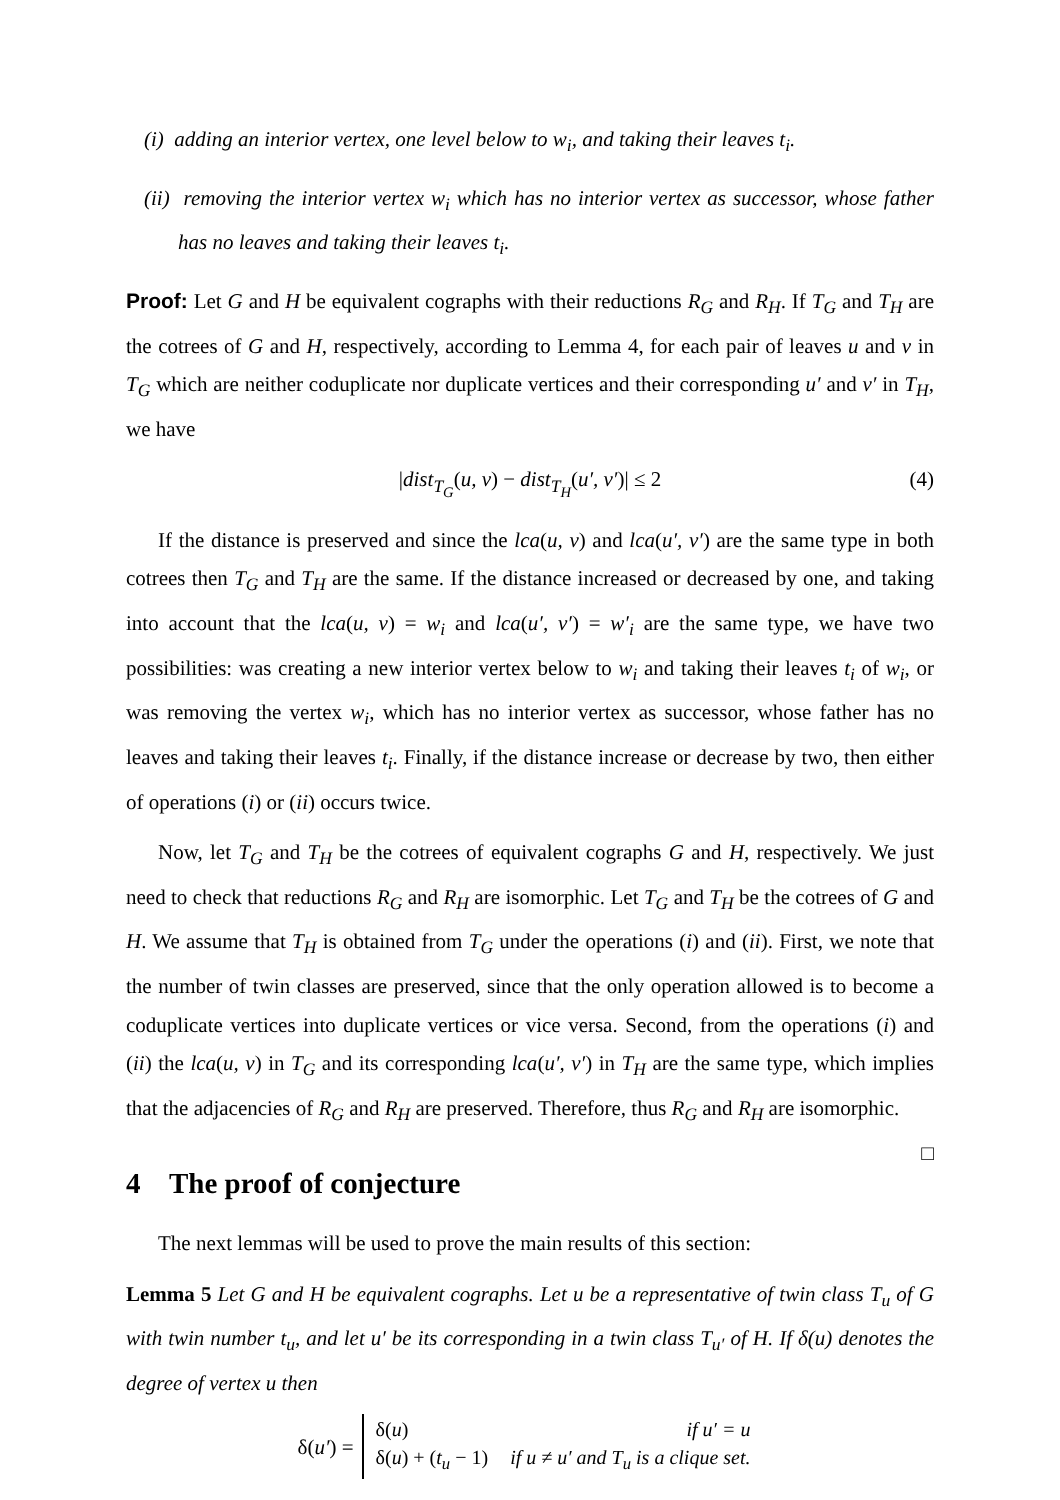(i) adding an interior vertex, one level below to w<sub>i</sub>, and taking their leaves t<sub>i</sub>.
(ii) removing the interior vertex w<sub>i</sub> which has no interior vertex as successor, whose father has no leaves and taking their leaves t<sub>i</sub>.
Proof: Let G and H be equivalent cographs with their reductions R<sub>G</sub> and R<sub>H</sub>. If T<sub>G</sub> and T<sub>H</sub> are the cotrees of G and H, respectively, according to Lemma 4, for each pair of leaves u and v in T<sub>G</sub> which are neither coduplicate nor duplicate vertices and their corresponding u′ and v′ in T<sub>H</sub>, we have
|dist<sub>T<sub>G</sub></sub>(u, v) − dist<sub>T<sub>H</sub></sub>(u′, v′)| ≤ 2 (4)
If the distance is preserved and since the lca(u, v) and lca(u′, v′) are the same type in both cotrees then T<sub>G</sub> and T<sub>H</sub> are the same. If the distance increased or decreased by one, and taking into account that the lca(u, v) = w<sub>i</sub> and lca(u′, v′) = w′<sub>i</sub> are the same type, we have two possibilities: was creating a new interior vertex below to w<sub>i</sub> and taking their leaves t<sub>i</sub> of w<sub>i</sub>, or was removing the vertex w<sub>i</sub>, which has no interior vertex as successor, whose father has no leaves and taking their leaves t<sub>i</sub>. Finally, if the distance increase or decrease by two, then either of operations (i) or (ii) occurs twice.
Now, let T<sub>G</sub> and T<sub>H</sub> be the cotrees of equivalent cographs G and H, respectively. We just need to check that reductions R<sub>G</sub> and R<sub>H</sub> are isomorphic. Let T<sub>G</sub> and T<sub>H</sub> be the cotrees of G and H. We assume that T<sub>H</sub> is obtained from T<sub>G</sub> under the operations (i) and (ii). First, we note that the number of twin classes are preserved, since that the only operation allowed is to become a coduplicate vertices into duplicate vertices or vice versa. Second, from the operations (i) and (ii) the lca(u, v) in T<sub>G</sub> and its corresponding lca(u′, v′) in T<sub>H</sub> are the same type, which implies that the adjacencies of R<sub>G</sub> and R<sub>H</sub> are preserved. Therefore, thus R<sub>G</sub> and R<sub>H</sub> are isomorphic. □
4 The proof of conjecture
The next lemmas will be used to prove the main results of this section:
Lemma 5 Let G and H be equivalent cographs. Let u be a representative of twin class T<sub>u</sub> of G with twin number t<sub>u</sub>, and let u′ be its corresponding in a twin class T<sub>u′</sub> of H. If δ(u) denotes the degree of vertex u then
δ(u′) =
| δ( u ) | if u′ = u |
| δ( u ) + ( t<sub>u</sub> − 1) | if u ≠ u′ and T<sub>u</sub> is a clique set. |